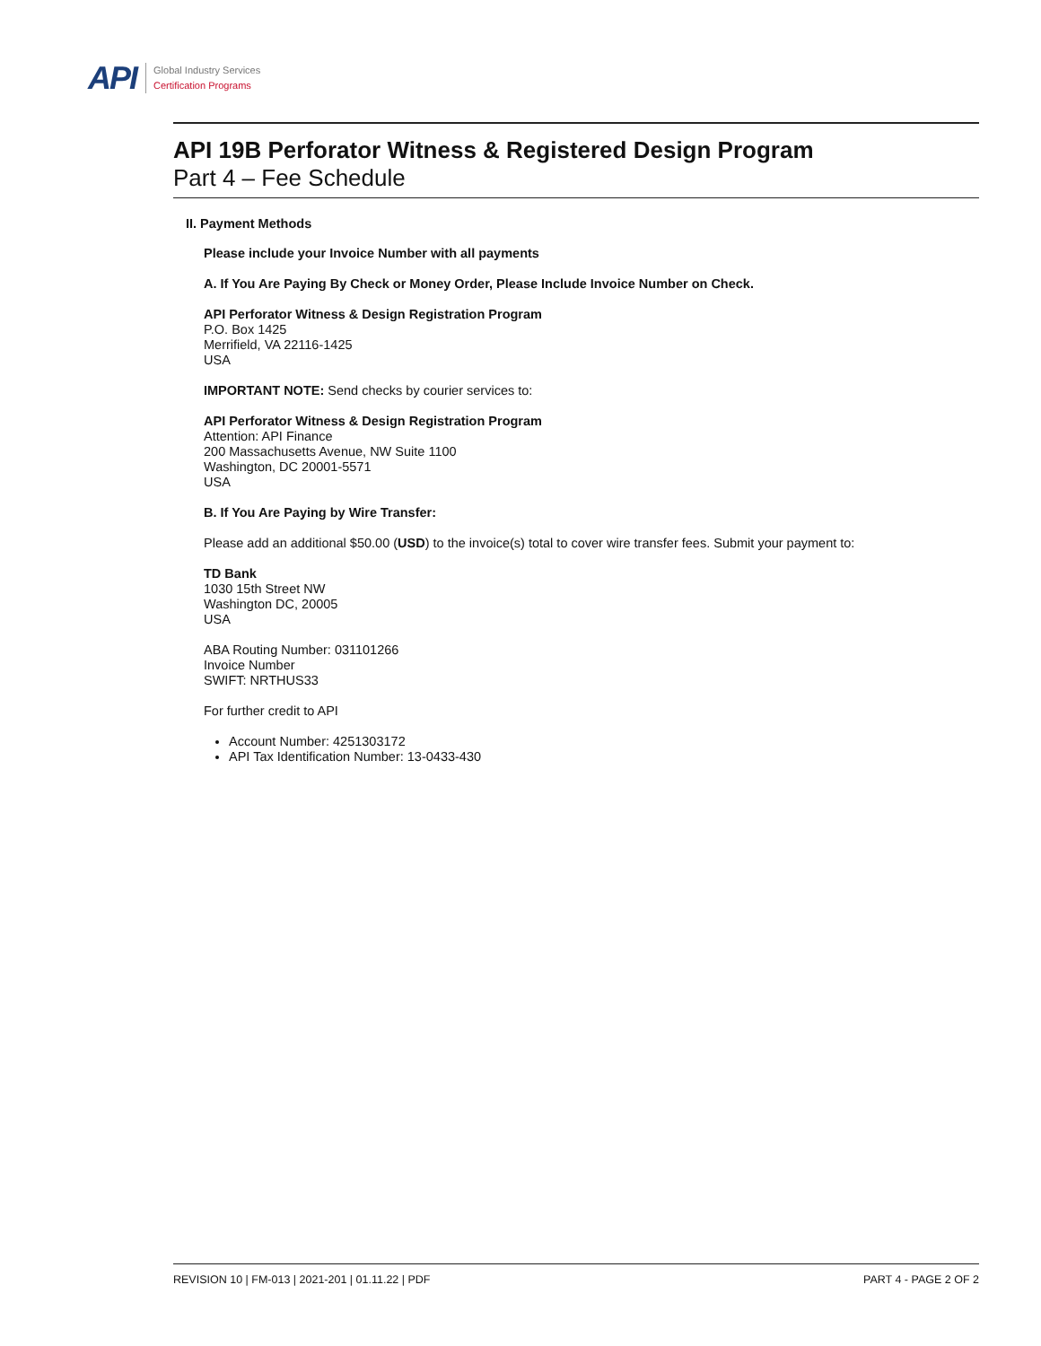API
Global Industry Services
Certification Programs
API 19B Perforator Witness & Registered Design Program
Part 4 – Fee Schedule
II. Payment Methods
Please include your Invoice Number with all payments
A. If You Are Paying By Check or Money Order, Please Include Invoice Number on Check.
API Perforator Witness & Design Registration Program
P.O. Box 1425
Merrifield, VA 22116-1425
USA
IMPORTANT NOTE: Send checks by courier services to:
API Perforator Witness & Design Registration Program
Attention: API Finance
200 Massachusetts Avenue, NW Suite 1100
Washington, DC 20001-5571
USA
B. If You Are Paying by Wire Transfer:
Please add an additional $50.00 (USD) to the invoice(s) total to cover wire transfer fees. Submit your payment to:
TD Bank
1030 15th Street NW
Washington DC, 20005
USA
ABA Routing Number: 031101266
Invoice Number
SWIFT: NRTHUS33
For further credit to API
Account Number: 4251303172
API Tax Identification Number: 13-0433-430
REVISION 10 | FM-013 | 2021-201 | 01.11.22 | PDF PART 4 - PAGE 2 OF 2